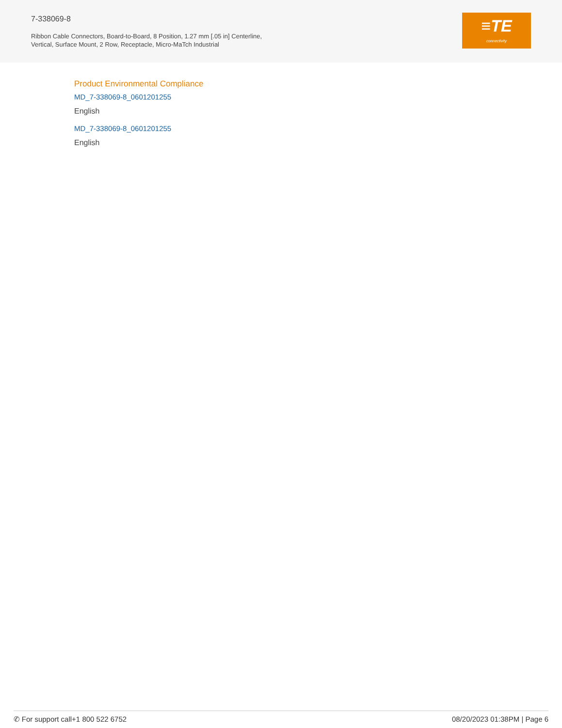7-338069-8
Ribbon Cable Connectors, Board-to-Board, 8 Position, 1.27 mm [.05 in] Centerline, Vertical, Surface Mount, 2 Row, Receptacle, Micro-MaTch Industrial
≡TE
connectivity
Product Environmental Compliance
MD_7-338069-8_0601201255
English
MD_7-338069-8_0601201255
English
✆ For support call+1 800 522 6752 08/20/2023 01:38PM | Page 6